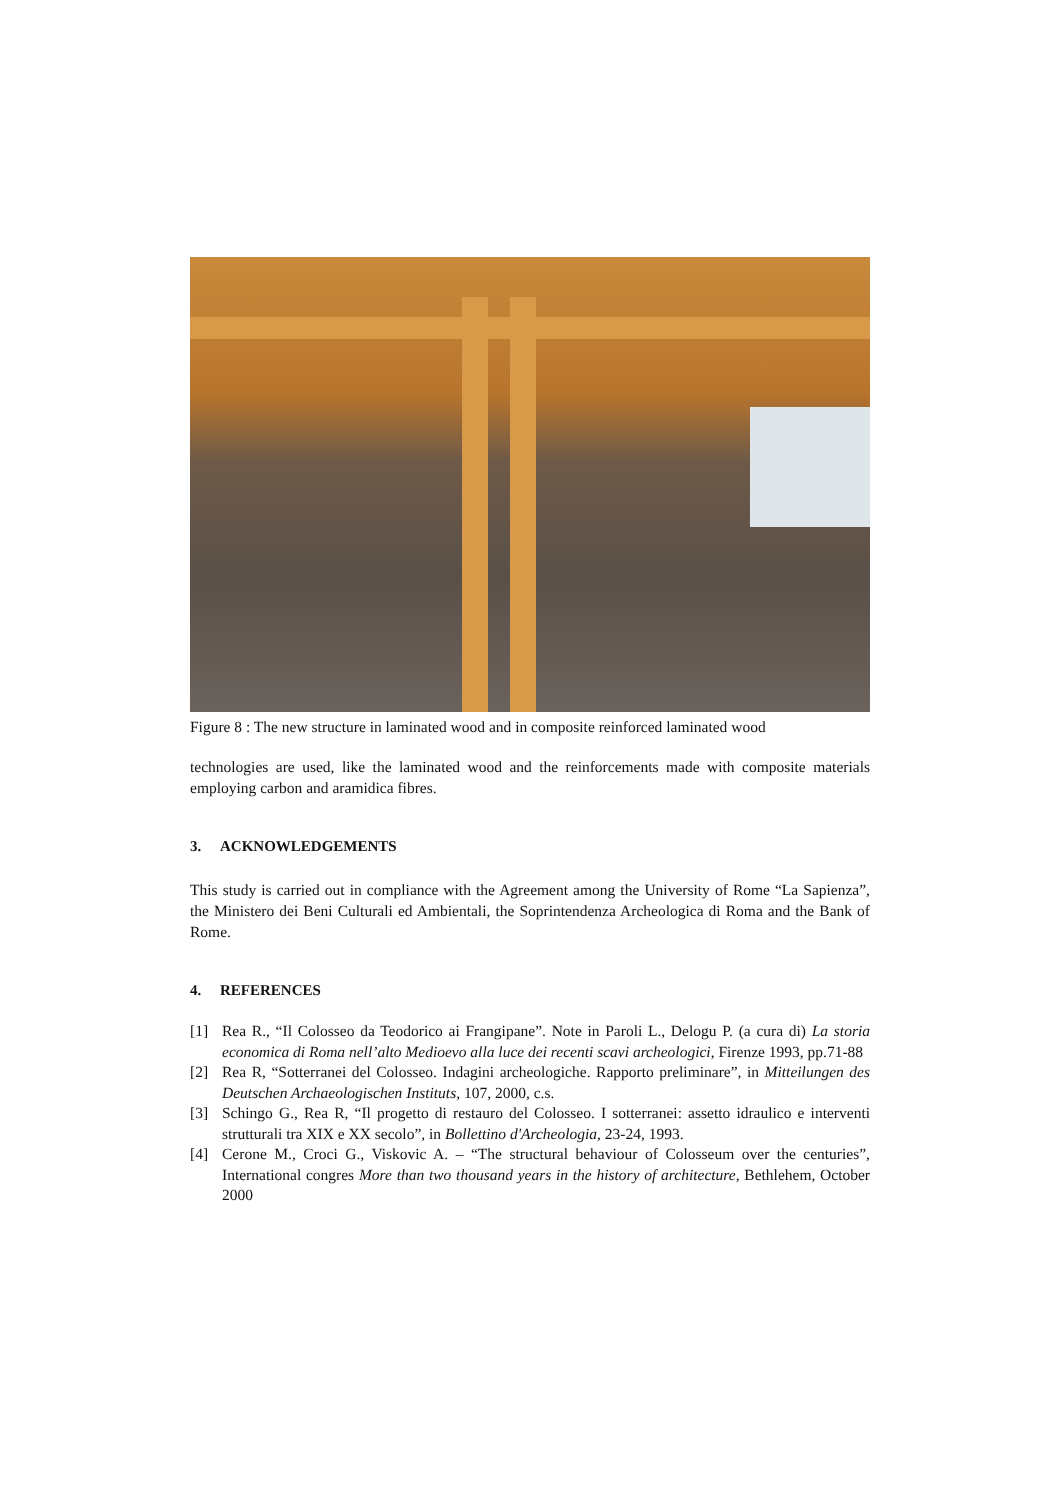Figure 8 : The new structure in laminated wood and in composite reinforced laminated wood
technologies are used, like the laminated wood and the reinforcements made with composite materials employing carbon and aramidica fibres.
3. ACKNOWLEDGEMENTS
This study is carried out in compliance with the Agreement among the University of Rome “La Sapienza”, the Ministero dei Beni Culturali ed Ambientali, the Soprintendenza Archeologica di Roma and the Bank of Rome.
4. REFERENCES
[1] Rea R., “Il Colosseo da Teodorico ai Frangipane”. Note in Paroli L., Delogu P. (a cura di) La storia economica di Roma nell’alto Medioevo alla luce dei recenti scavi archeologici, Firenze 1993, pp.71-88
[2] Rea R, “Sotterranei del Colosseo. Indagini archeologiche. Rapporto preliminare”, in Mitteilungen des Deutschen Archaeologischen Instituts, 107, 2000, c.s.
[3] Schingo G., Rea R, “Il progetto di restauro del Colosseo. I sotterranei: assetto idraulico e interventi strutturali tra XIX e XX secolo”, in Bollettino d'Archeologia, 23-24, 1993.
[4] Cerone M., Croci G., Viskovic A. – “The structural behaviour of Colosseum over the centuries”, International congres More than two thousand years in the history of architecture, Bethlehem, October 2000